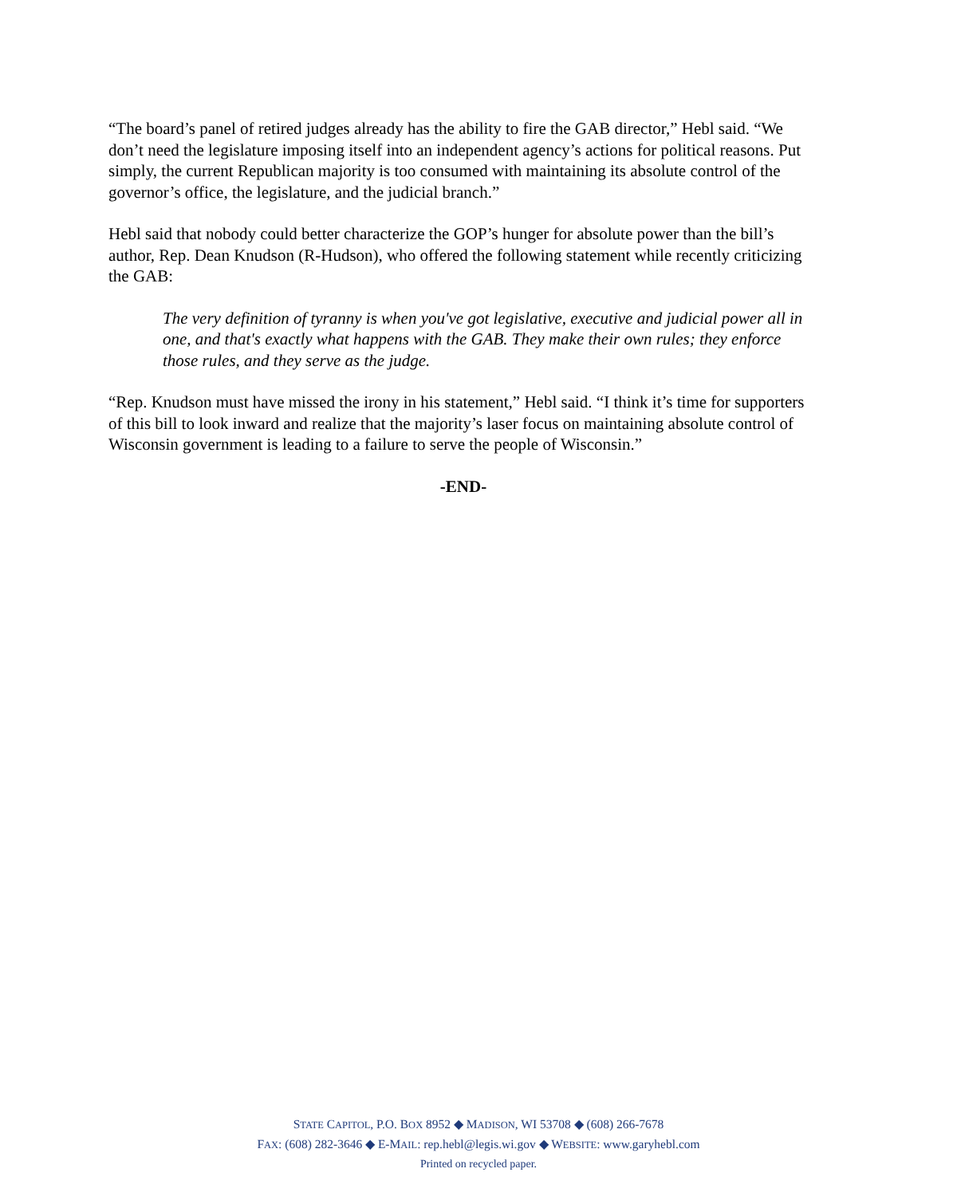“The board’s panel of retired judges already has the ability to fire the GAB director,” Hebl said. “We don’t need the legislature imposing itself into an independent agency’s actions for political reasons. Put simply, the current Republican majority is too consumed with maintaining its absolute control of the governor’s office, the legislature, and the judicial branch.”
Hebl said that nobody could better characterize the GOP’s hunger for absolute power than the bill’s author, Rep. Dean Knudson (R-Hudson), who offered the following statement while recently criticizing the GAB:
The very definition of tyranny is when you've got legislative, executive and judicial power all in one, and that's exactly what happens with the GAB. They make their own rules; they enforce those rules, and they serve as the judge.
“Rep. Knudson must have missed the irony in his statement,” Hebl said. “I think it’s time for supporters of this bill to look inward and realize that the majority’s laser focus on maintaining absolute control of Wisconsin government is leading to a failure to serve the people of Wisconsin.”
-END-
STATE CAPITOL, P.O. BOX 8952 ◆ MADISON, WI 53708 ◆ (608) 266-7678
FAX: (608) 282-3646 ◆ E-MAIL: rep.hebl@legis.wi.gov ◆ WEBSITE: www.garyhebl.com
Printed on recycled paper.